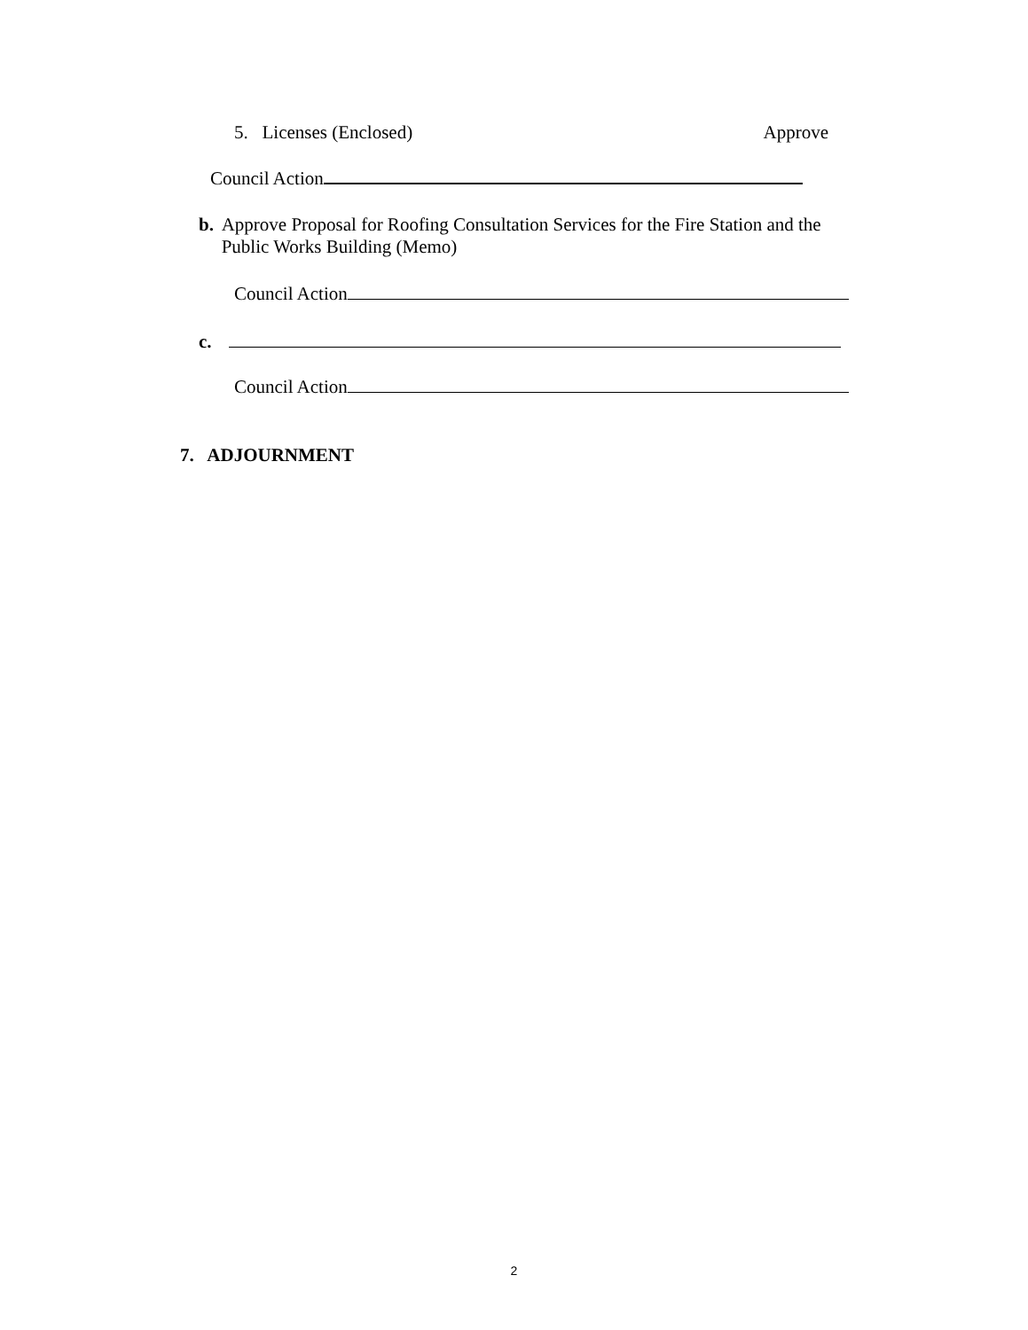5. Licenses (Enclosed) Approve
Council Action
b. Approve Proposal for Roofing Consultation Services for the Fire Station and the Public Works Building (Memo)
Council Action
c.
Council Action
7. ADJOURNMENT
2